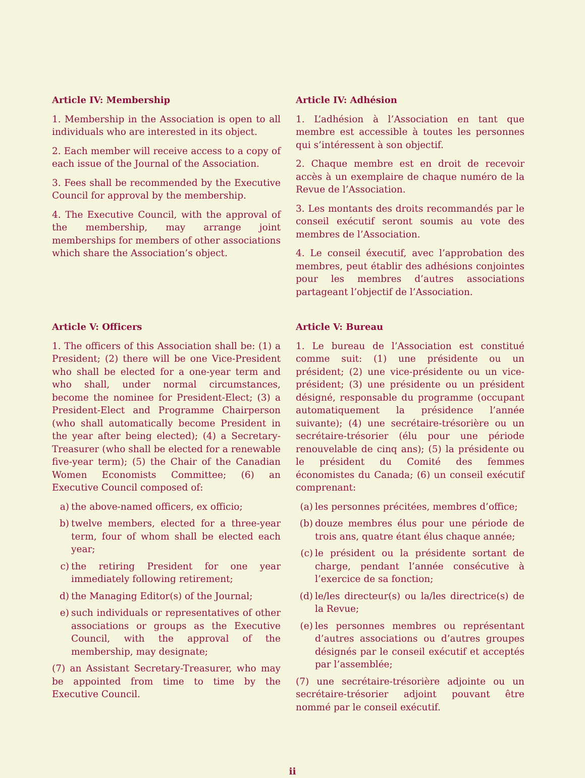Article IV: Membership
1. Membership in the Association is open to all individuals who are interested in its object.
2. Each member will receive access to a copy of each issue of the Journal of the Association.
3. Fees shall be recommended by the Executive Council for approval by the membership.
4. The Executive Council, with the approval of the membership, may arrange joint memberships for members of other associations which share the Association’s object.
Article IV: Adhésion
1. L’adhésion à l’Association en tant que membre est accessible à toutes les personnes qui s’intéressent à son objectif.
2. Chaque membre est en droit de recevoir accès à un exemplaire de chaque numéro de la Revue de l’Association.
3. Les montants des droits recommandés par le conseil exécutif seront soumis au vote des membres de l’Association.
4. Le conseil éxecutif, avec l’approbation des membres, peut établir des adhésions conjointes pour les membres d’autres associations partageant l’objectif de l’Association.
Article V: Officers
1. The officers of this Association shall be: (1) a President; (2) there will be one Vice-President who shall be elected for a one-year term and who shall, under normal circumstances, become the nominee for President-Elect; (3) a President-Elect and Programme Chairperson (who shall automatically become President in the year after being elected); (4) a Secretary-Treasurer (who shall be elected for a renewable five-year term); (5) the Chair of the Canadian Women Economists Committee; (6) an Executive Council composed of:
a) the above-named officers, ex officio;
b) twelve members, elected for a three-year term, four of whom shall be elected each year;
c) the retiring President for one year immediately following retirement;
d) the Managing Editor(s) of the Journal;
e) such individuals or representatives of other associations or groups as the Executive Council, with the approval of the membership, may designate;
(7) an Assistant Secretary-Treasurer, who may be appointed from time to time by the Executive Council.
Article V: Bureau
1. Le bureau de l’Association est constitué comme suit: (1) une présidente ou un président; (2) une vice-présidente ou un vice-président; (3) une présidente ou un président désigné, responsable du programme (occupant automatiquement la présidence l’année suivante); (4) une secrétaire-trésorière ou un secrétaire-trésorier (élu pour une période renouvelable de cinq ans); (5) la présidente ou le président du Comité des femmes économistes du Canada; (6) un conseil exécutif comprenant:
(a) les personnes précitées, membres d’office;
(b) douze membres élus pour une période de trois ans, quatre étant élus chaque année;
(c) le président ou la présidente sortant de charge, pendant l’année consécutive à l’exercice de sa fonction;
(d) le/les directeur(s) ou la/les directrice(s) de la Revue;
(e) les personnes membres ou représentant d’autres associations ou d’autres groupes désignés par le conseil exécutif et acceptés par l’assemblée;
(7) une secrétaire-trésorière adjointe ou un secrétaire-trésorier adjoint pouvant être nommé par le conseil exécutif.
ii